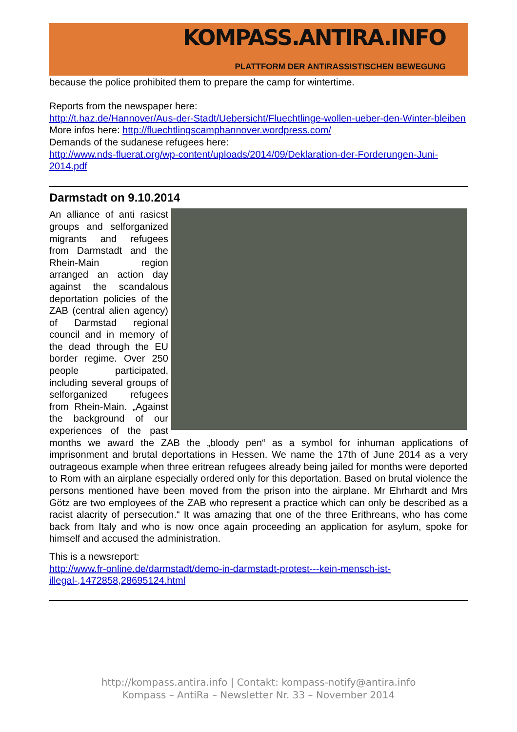KOMPASS.ANTIRA.INFO
PLATTFORM DER ANTIRASSISTISCHEN BEWEGUNG
because the police prohibited them to prepare the camp for wintertime.
Reports from the newspaper here:
http://t.haz.de/Hannover/Aus-der-Stadt/Uebersicht/Fluechtlinge-wollen-ueber-den-Winter-bleiben
More infos here: http://fluechtlingscamphannover.wordpress.com/
Demands of the sudanese refugees here:
http://www.nds-fluerat.org/wp-content/uploads/2014/09/Deklaration-der-Forderungen-Juni-2014.pdf
Darmstadt on 9.10.2014
An alliance of anti rasicst groups and selforganized migrants and refugees from Darmstadt and the Rhein-Main region arranged an action day against the scandalous deportation policies of the ZAB (central alien agency) of Darmstad regional council and in memory of the dead through the EU border regime. Over 250 people participated, including several groups of selforganized refugees from Rhein-Main. „Against the background of our experiences of the past months we award the ZAB the „bloody pen“ as a symbol for inhuman applications of imprisonment and brutal deportations in Hessen. We name the 17th of June 2014 as a very outrageous example when three eritrean refugees already being jailed for months were deported to Rom with an airplane especially ordered only for this deportation. Based on brutal violence the persons mentioned have been moved from the prison into the airplane. Mr Ehrhardt and Mrs Götz are two employees of the ZAB who represent a practice which can only be described as a racist alacrity of persecution.“ It was amazing that one of the three Erithreans, who has come back from Italy and who is now once again proceeding an application for asylum, spoke for himself and accused the administration.
This is a newsreport:
http://www.fr-online.de/darmstadt/demo-in-darmstadt-protest---kein-mensch-ist-illegal-,1472858,28695124.html
http://kompass.antira.info | Contakt: kompass-notify@antira.info
Kompass – AntiRa – Newsletter Nr. 33 – November 2014